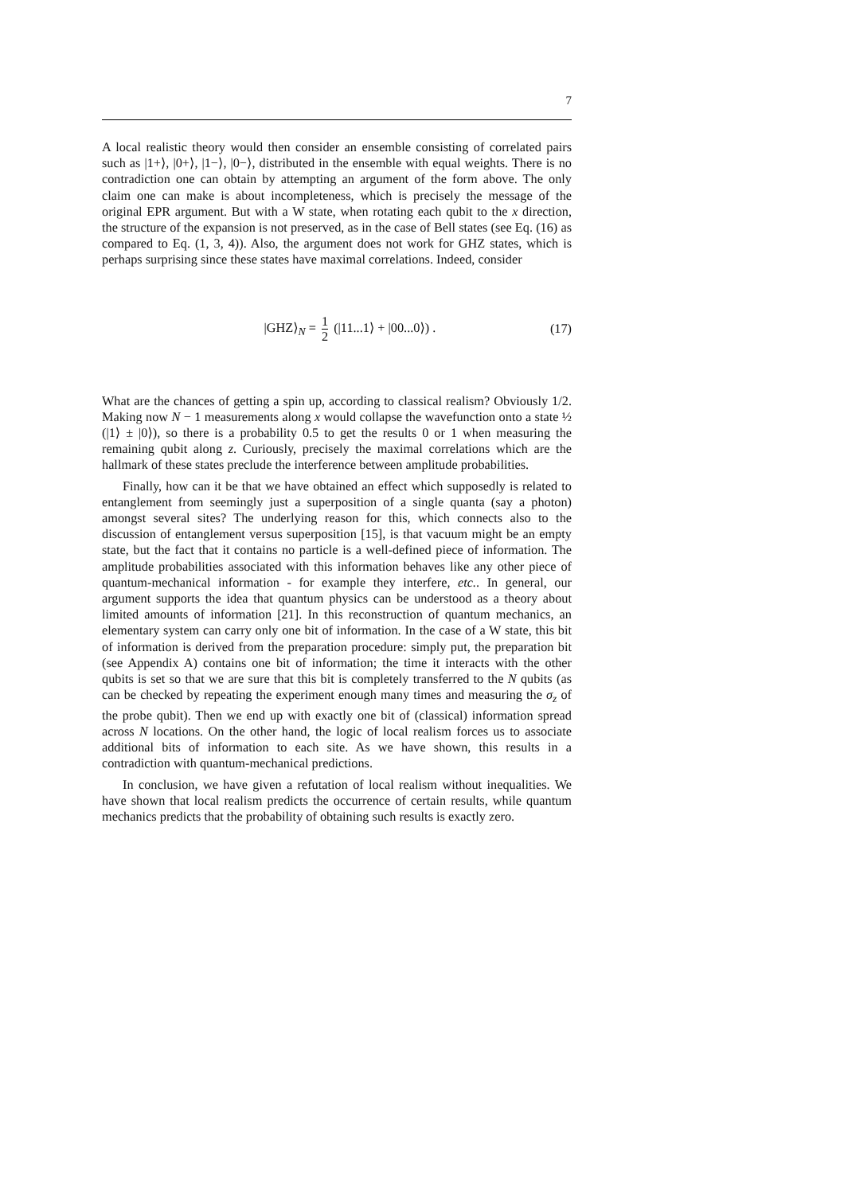7
A local realistic theory would then consider an ensemble consisting of correlated pairs such as |1+⟩, |0+⟩, |1−⟩, |0−⟩, distributed in the ensemble with equal weights. There is no contradiction one can obtain by attempting an argument of the form above. The only claim one can make is about incompleteness, which is precisely the message of the original EPR argument. But with a W state, when rotating each qubit to the x direction, the structure of the expansion is not preserved, as in the case of Bell states (see Eq. (16) as compared to Eq. (1, 3, 4)). Also, the argument does not work for GHZ states, which is perhaps surprising since these states have maximal correlations. Indeed, consider
|GHZ⟩<sub>N</sub> = 1 2 (|11...1⟩ + |00...0⟩) .
(17)
What are the chances of getting a spin up, according to classical realism? Obviously 1/2. Making now N − 1 measurements along x would collapse the wavefunction onto a state ½ (|1⟩ ± |0⟩), so there is a probability 0.5 to get the results 0 or 1 when measuring the remaining qubit along z. Curiously, precisely the maximal correlations which are the hallmark of these states preclude the interference between amplitude probabilities.
Finally, how can it be that we have obtained an effect which supposedly is related to entanglement from seemingly just a superposition of a single quanta (say a photon) amongst several sites? The underlying reason for this, which connects also to the discussion of entanglement versus superposition [15], is that vacuum might be an empty state, but the fact that it contains no particle is a well-defined piece of information. The amplitude probabilities associated with this information behaves like any other piece of quantum-mechanical information - for example they interfere, etc.. In general, our argument supports the idea that quantum physics can be understood as a theory about limited amounts of information [21]. In this reconstruction of quantum mechanics, an elementary system can carry only one bit of information. In the case of a W state, this bit of information is derived from the preparation procedure: simply put, the preparation bit (see Appendix A) contains one bit of information; the time it interacts with the other qubits is set so that we are sure that this bit is completely transferred to the N qubits (as can be checked by repeating the experiment enough many times and measuring the σ<sub>z</sub> of the probe qubit). Then we end up with exactly one bit of (classical) information spread across N locations. On the other hand, the logic of local realism forces us to associate additional bits of information to each site. As we have shown, this results in a contradiction with quantum-mechanical predictions.
In conclusion, we have given a refutation of local realism without inequalities. We have shown that local realism predicts the occurrence of certain results, while quantum mechanics predicts that the probability of obtaining such results is exactly zero.